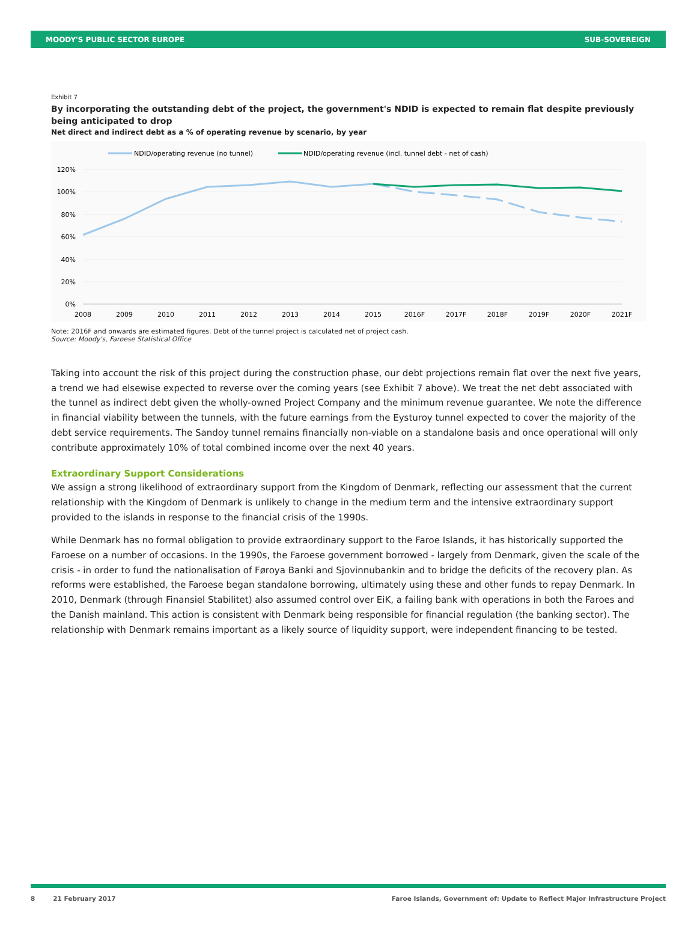MOODY'S PUBLIC SECTOR EUROPE SUB-SOVEREIGN
Exhibit 7
By incorporating the outstanding debt of the project, the government's NDID is expected to remain flat despite previously being anticipated to drop
Net direct and indirect debt as a % of operating revenue by scenario, by year
NDID/operating revenue (no tunnel)
NDID/operating revenue (incl. tunnel debt - net of cash)
120%
100%
80%
60%
40%
20%
0%
2008
2009
2010
2011
2012
2013
2014
2015
2016F
2017F
2018F
2019F
2020F
2021F
Note: 2016F and onwards are estimated figures. Debt of the tunnel project is calculated net of project cash.
Source: Moody's, Faroese Statistical Office
Taking into account the risk of this project during the construction phase, our debt projections remain flat over the next five years, a trend we had elsewise expected to reverse over the coming years (see Exhibit 7 above). We treat the net debt associated with the tunnel as indirect debt given the wholly-owned Project Company and the minimum revenue guarantee. We note the difference in financial viability between the tunnels, with the future earnings from the Eysturoy tunnel expected to cover the majority of the debt service requirements. The Sandoy tunnel remains financially non-viable on a standalone basis and once operational will only contribute approximately 10% of total combined income over the next 40 years.
Extraordinary Support Considerations
We assign a strong likelihood of extraordinary support from the Kingdom of Denmark, reflecting our assessment that the current relationship with the Kingdom of Denmark is unlikely to change in the medium term and the intensive extraordinary support provided to the islands in response to the financial crisis of the 1990s.
While Denmark has no formal obligation to provide extraordinary support to the Faroe Islands, it has historically supported the Faroese on a number of occasions. In the 1990s, the Faroese government borrowed - largely from Denmark, given the scale of the crisis - in order to fund the nationalisation of Føroya Banki and Sjovinnubankin and to bridge the deficits of the recovery plan. As reforms were established, the Faroese began standalone borrowing, ultimately using these and other funds to repay Denmark. In 2010, Denmark (through Finansiel Stabilitet) also assumed control over EiK, a failing bank with operations in both the Faroes and the Danish mainland. This action is consistent with Denmark being responsible for financial regulation (the banking sector). The relationship with Denmark remains important as a likely source of liquidity support, were independent financing to be tested.
8 21 February 2017 Faroe Islands, Government of: Update to Reflect Major Infrastructure Project